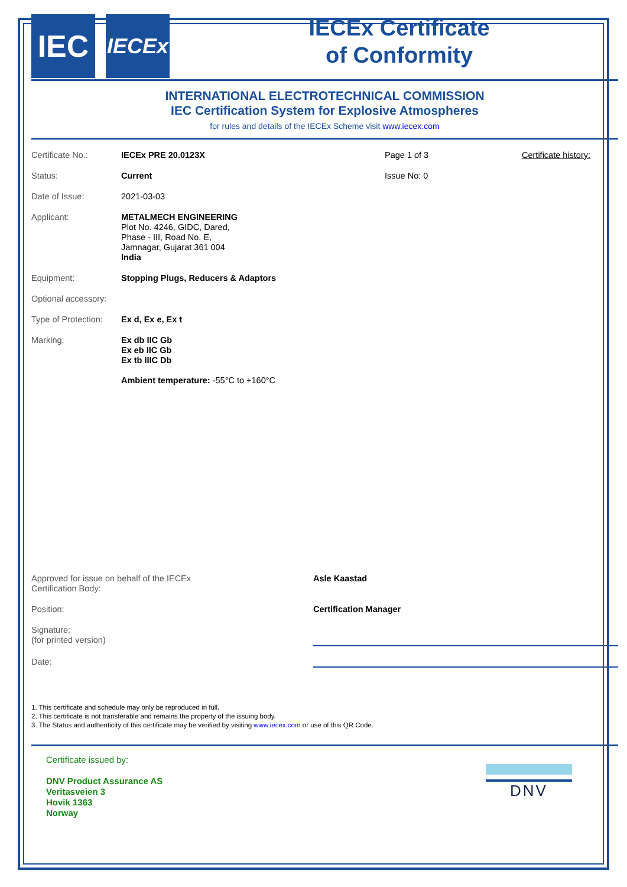IEC
IECEx
IECEx Certificate
of Conformity
INTERNATIONAL ELECTROTECHNICAL COMMISSION
IEC Certification System for Explosive Atmospheres
for rules and details of the IECEx Scheme visit www.iecex.com
Certificate No.: IECEx PRE 20.0123X Page 1 of 3 Certificate history:
Status: Current Issue No: 0
Date of Issue: 2021-03-03
Applicant: METALMECH ENGINEERING
Plot No. 4246, GIDC, Dared,
Phase - III, Road No. E,
Jamnagar, Gujarat 361 004
India
Equipment: Stopping Plugs, Reducers & Adaptors
Optional accessory:
Type of Protection:
Ex d, Ex e, Ex t
Marking: Ex db IIC Gb
Ex eb IIC Gb
Ex tb IIIC Db
Ambient temperature: -55°C to +160°C
Approved for issue on behalf of the IECEx
Certification Body:
Asle Kaastad
Position: Certification Manager
Signature:
(for printed version)
Date:
1. This certificate and schedule may only be reproduced in full.
2. This certificate is not transferable and remains the property of the issuing body.
3. The Status and authenticity of this certificate may be verified by visiting www.iecex.com or use of this QR Code.
Certificate issued by:
DNV Product Assurance AS
Veritasveien 3
Hovik 1363
Norway
DNV